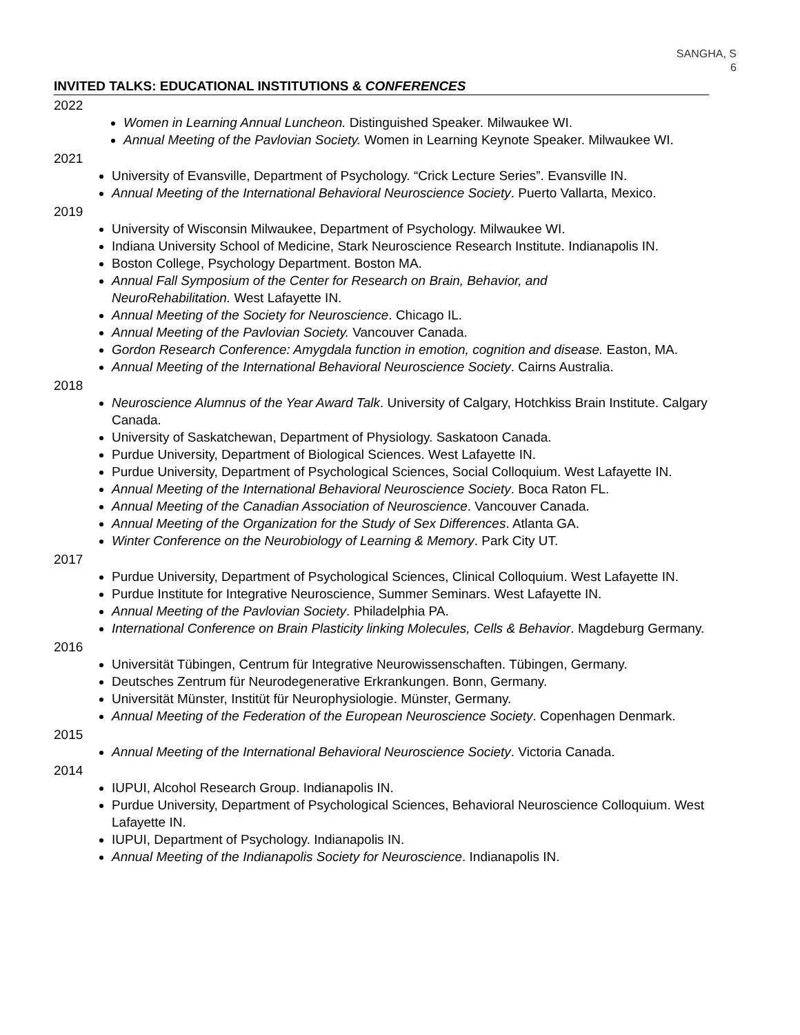SANGHA, S
6
INVITED TALKS: EDUCATIONAL INSTITUTIONS & CONFERENCES
2022
Women in Learning Annual Luncheon. Distinguished Speaker. Milwaukee WI.
Annual Meeting of the Pavlovian Society. Women in Learning Keynote Speaker. Milwaukee WI.
2021
University of Evansville, Department of Psychology. “Crick Lecture Series”. Evansville IN.
Annual Meeting of the International Behavioral Neuroscience Society. Puerto Vallarta, Mexico.
2019
University of Wisconsin Milwaukee, Department of Psychology. Milwaukee WI.
Indiana University School of Medicine, Stark Neuroscience Research Institute. Indianapolis IN.
Boston College, Psychology Department. Boston MA.
Annual Fall Symposium of the Center for Research on Brain, Behavior, and
NeuroRehabilitation. West Lafayette IN.
Annual Meeting of the Society for Neuroscience. Chicago IL.
Annual Meeting of the Pavlovian Society. Vancouver Canada.
Gordon Research Conference: Amygdala function in emotion, cognition and disease. Easton, MA.
Annual Meeting of the International Behavioral Neuroscience Society. Cairns Australia.
2018
Neuroscience Alumnus of the Year Award Talk. University of Calgary, Hotchkiss Brain Institute. Calgary Canada.
University of Saskatchewan, Department of Physiology. Saskatoon Canada.
Purdue University, Department of Biological Sciences. West Lafayette IN.
Purdue University, Department of Psychological Sciences, Social Colloquium. West Lafayette IN.
Annual Meeting of the International Behavioral Neuroscience Society. Boca Raton FL.
Annual Meeting of the Canadian Association of Neuroscience. Vancouver Canada.
Annual Meeting of the Organization for the Study of Sex Differences. Atlanta GA.
Winter Conference on the Neurobiology of Learning & Memory. Park City UT.
2017
Purdue University, Department of Psychological Sciences, Clinical Colloquium. West Lafayette IN.
Purdue Institute for Integrative Neuroscience, Summer Seminars. West Lafayette IN.
Annual Meeting of the Pavlovian Society. Philadelphia PA.
International Conference on Brain Plasticity linking Molecules, Cells & Behavior. Magdeburg Germany.
2016
Universität Tübingen, Centrum für Integrative Neurowissenschaften. Tübingen, Germany.
Deutsches Zentrum für Neurodegenerative Erkrankungen. Bonn, Germany.
Universität Münster, Institüt für Neurophysiologie. Münster, Germany.
Annual Meeting of the Federation of the European Neuroscience Society. Copenhagen Denmark.
2015
Annual Meeting of the International Behavioral Neuroscience Society. Victoria Canada.
2014
IUPUI, Alcohol Research Group. Indianapolis IN.
Purdue University, Department of Psychological Sciences, Behavioral Neuroscience Colloquium. West Lafayette IN.
IUPUI, Department of Psychology. Indianapolis IN.
Annual Meeting of the Indianapolis Society for Neuroscience. Indianapolis IN.